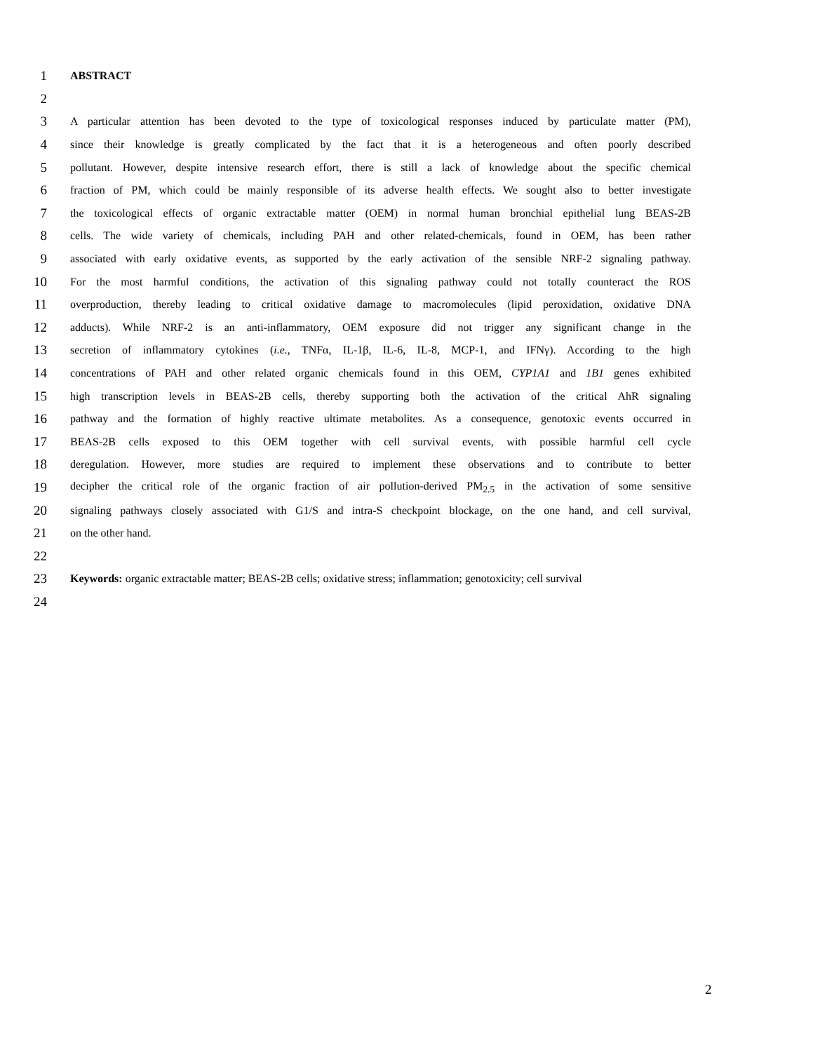1
ABSTRACT
2
3
A particular attention has been devoted to the type of toxicological responses induced by particulate matter (PM),
4
since their knowledge is greatly complicated by the fact that it is a heterogeneous and often poorly described
5
pollutant. However, despite intensive research effort, there is still a lack of knowledge about the specific chemical
6
fraction of PM, which could be mainly responsible of its adverse health effects. We sought also to better investigate
7
the toxicological effects of organic extractable matter (OEM) in normal human bronchial epithelial lung BEAS-2B
8
cells. The wide variety of chemicals, including PAH and other related-chemicals, found in OEM, has been rather
9
associated with early oxidative events, as supported by the early activation of the sensible NRF-2 signaling pathway.
10
For the most harmful conditions, the activation of this signaling pathway could not totally counteract the ROS
11
overproduction, thereby leading to critical oxidative damage to macromolecules (lipid peroxidation, oxidative DNA
12
adducts). While NRF-2 is an anti-inflammatory, OEM exposure did not trigger any significant change in the
13
secretion of inflammatory cytokines (i.e., TNFα, IL-1β, IL-6, IL-8, MCP-1, and IFNγ). According to the high
14
concentrations of PAH and other related organic chemicals found in this OEM, CYP1A1 and 1B1 genes exhibited
15
high transcription levels in BEAS-2B cells, thereby supporting both the activation of the critical AhR signaling
16
pathway and the formation of highly reactive ultimate metabolites. As a consequence, genotoxic events occurred in
17
BEAS-2B cells exposed to this OEM together with cell survival events, with possible harmful cell cycle
18
deregulation. However, more studies are required to implement these observations and to contribute to better
19
decipher the critical role of the organic fraction of air pollution-derived PM<sub>2.5</sub> in the activation of some sensitive
20
signaling pathways closely associated with G1/S and intra-S checkpoint blockage, on the one hand, and cell survival,
21
on the other hand.
22
23
Keywords: organic extractable matter; BEAS-2B cells; oxidative stress; inflammation; genotoxicity; cell survival
24
2